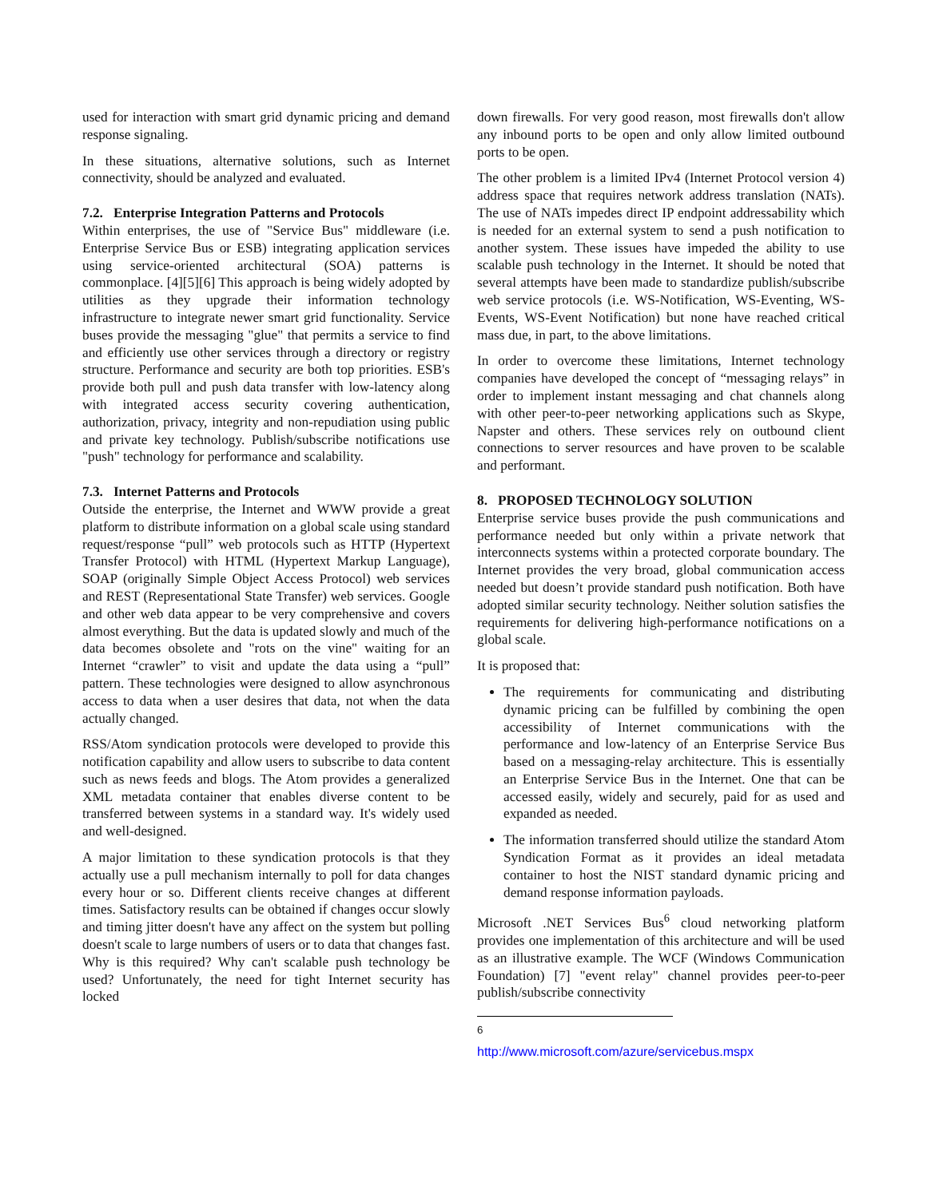used for interaction with smart grid dynamic pricing and demand response signaling.
In these situations, alternative solutions, such as Internet connectivity, should be analyzed and evaluated.
7.2. Enterprise Integration Patterns and Protocols
Within enterprises, the use of "Service Bus" middleware (i.e. Enterprise Service Bus or ESB) integrating application services using service-oriented architectural (SOA) patterns is commonplace. [4][5][6] This approach is being widely adopted by utilities as they upgrade their information technology infrastructure to integrate newer smart grid functionality. Service buses provide the messaging "glue" that permits a service to find and efficiently use other services through a directory or registry structure. Performance and security are both top priorities. ESB's provide both pull and push data transfer with low-latency along with integrated access security covering authentication, authorization, privacy, integrity and non-repudiation using public and private key technology. Publish/subscribe notifications use "push" technology for performance and scalability.
7.3. Internet Patterns and Protocols
Outside the enterprise, the Internet and WWW provide a great platform to distribute information on a global scale using standard request/response “pull” web protocols such as HTTP (Hypertext Transfer Protocol) with HTML (Hypertext Markup Language), SOAP (originally Simple Object Access Protocol) web services and REST (Representational State Transfer) web services. Google and other web data appear to be very comprehensive and covers almost everything. But the data is updated slowly and much of the data becomes obsolete and "rots on the vine" waiting for an Internet “crawler” to visit and update the data using a “pull” pattern. These technologies were designed to allow asynchronous access to data when a user desires that data, not when the data actually changed.
RSS/Atom syndication protocols were developed to provide this notification capability and allow users to subscribe to data content such as news feeds and blogs. The Atom provides a generalized XML metadata container that enables diverse content to be transferred between systems in a standard way. It's widely used and well-designed.
A major limitation to these syndication protocols is that they actually use a pull mechanism internally to poll for data changes every hour or so. Different clients receive changes at different times. Satisfactory results can be obtained if changes occur slowly and timing jitter doesn't have any affect on the system but polling doesn't scale to large numbers of users or to data that changes fast. Why is this required? Why can't scalable push technology be used? Unfortunately, the need for tight Internet security has locked
down firewalls. For very good reason, most firewalls don't allow any inbound ports to be open and only allow limited outbound ports to be open.
The other problem is a limited IPv4 (Internet Protocol version 4) address space that requires network address translation (NATs). The use of NATs impedes direct IP endpoint addressability which is needed for an external system to send a push notification to another system. These issues have impeded the ability to use scalable push technology in the Internet. It should be noted that several attempts have been made to standardize publish/subscribe web service protocols (i.e. WS-Notification, WS-Eventing, WS-Events, WS-Event Notification) but none have reached critical mass due, in part, to the above limitations.
In order to overcome these limitations, Internet technology companies have developed the concept of “messaging relays” in order to implement instant messaging and chat channels along with other peer-to-peer networking applications such as Skype, Napster and others. These services rely on outbound client connections to server resources and have proven to be scalable and performant.
8. PROPOSED TECHNOLOGY SOLUTION
Enterprise service buses provide the push communications and performance needed but only within a private network that interconnects systems within a protected corporate boundary. The Internet provides the very broad, global communication access needed but doesn’t provide standard push notification. Both have adopted similar security technology. Neither solution satisfies the requirements for delivering high-performance notifications on a global scale.
It is proposed that:
The requirements for communicating and distributing dynamic pricing can be fulfilled by combining the open accessibility of Internet communications with the performance and low-latency of an Enterprise Service Bus based on a messaging-relay architecture. This is essentially an Enterprise Service Bus in the Internet. One that can be accessed easily, widely and securely, paid for as used and expanded as needed.
The information transferred should utilize the standard Atom Syndication Format as it provides an ideal metadata container to host the NIST standard dynamic pricing and demand response information payloads.
Microsoft .NET Services Bus<sup>6</sup> cloud networking platform provides one implementation of this architecture and will be used as an illustrative example. The WCF (Windows Communication Foundation) [7] "event relay" channel provides peer-to-peer publish/subscribe connectivity
<sup>6</sup> http://www.microsoft.com/azure/servicebus.mspx